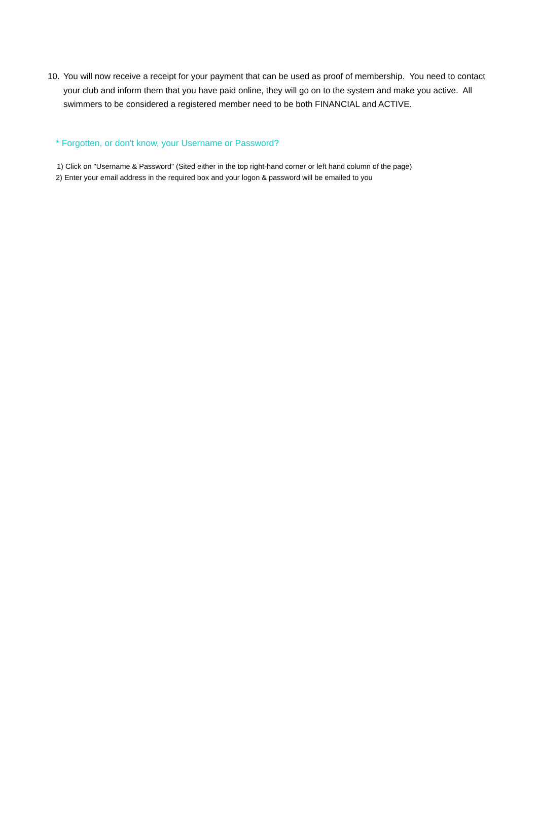10. You will now receive a receipt for your payment that can be used as proof of membership. You need to contact your club and inform them that you have paid online, they will go on to the system and make you active. All swimmers to be considered a registered member need to be both FINANCIAL and ACTIVE.
* Forgotten, or don't know, your Username or Password?
1) Click on "Username & Password" (Sited either in the top right-hand corner or left hand column of the page)
2) Enter your email address in the required box and your logon & password will be emailed to you